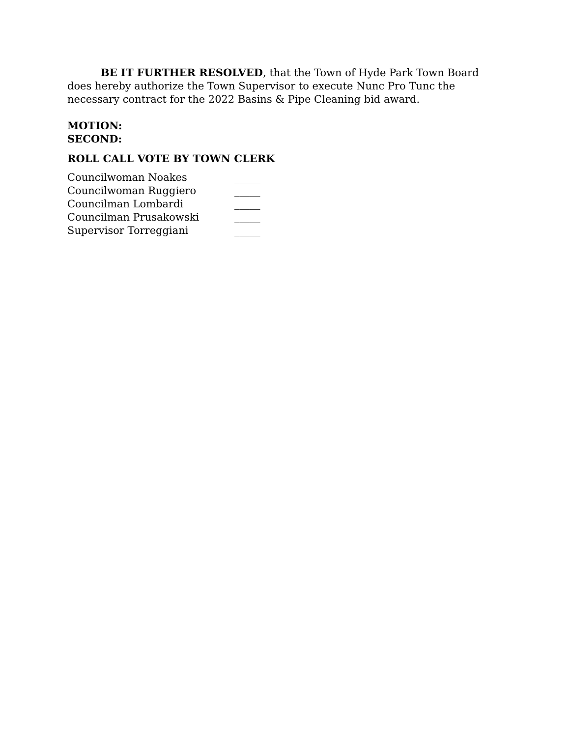BE IT FURTHER RESOLVED, that the Town of Hyde Park Town Board does hereby authorize the Town Supervisor to execute Nunc Pro Tunc the necessary contract for the 2022 Basins & Pipe Cleaning bid award.
MOTION:
SECOND:
ROLL CALL VOTE BY TOWN CLERK
| Councilwoman Noakes | _____ |
| Councilwoman Ruggiero | _____ |
| Councilman Lombardi | _____ |
| Councilman Prusakowski | _____ |
| Supervisor Torreggiani | _____ |